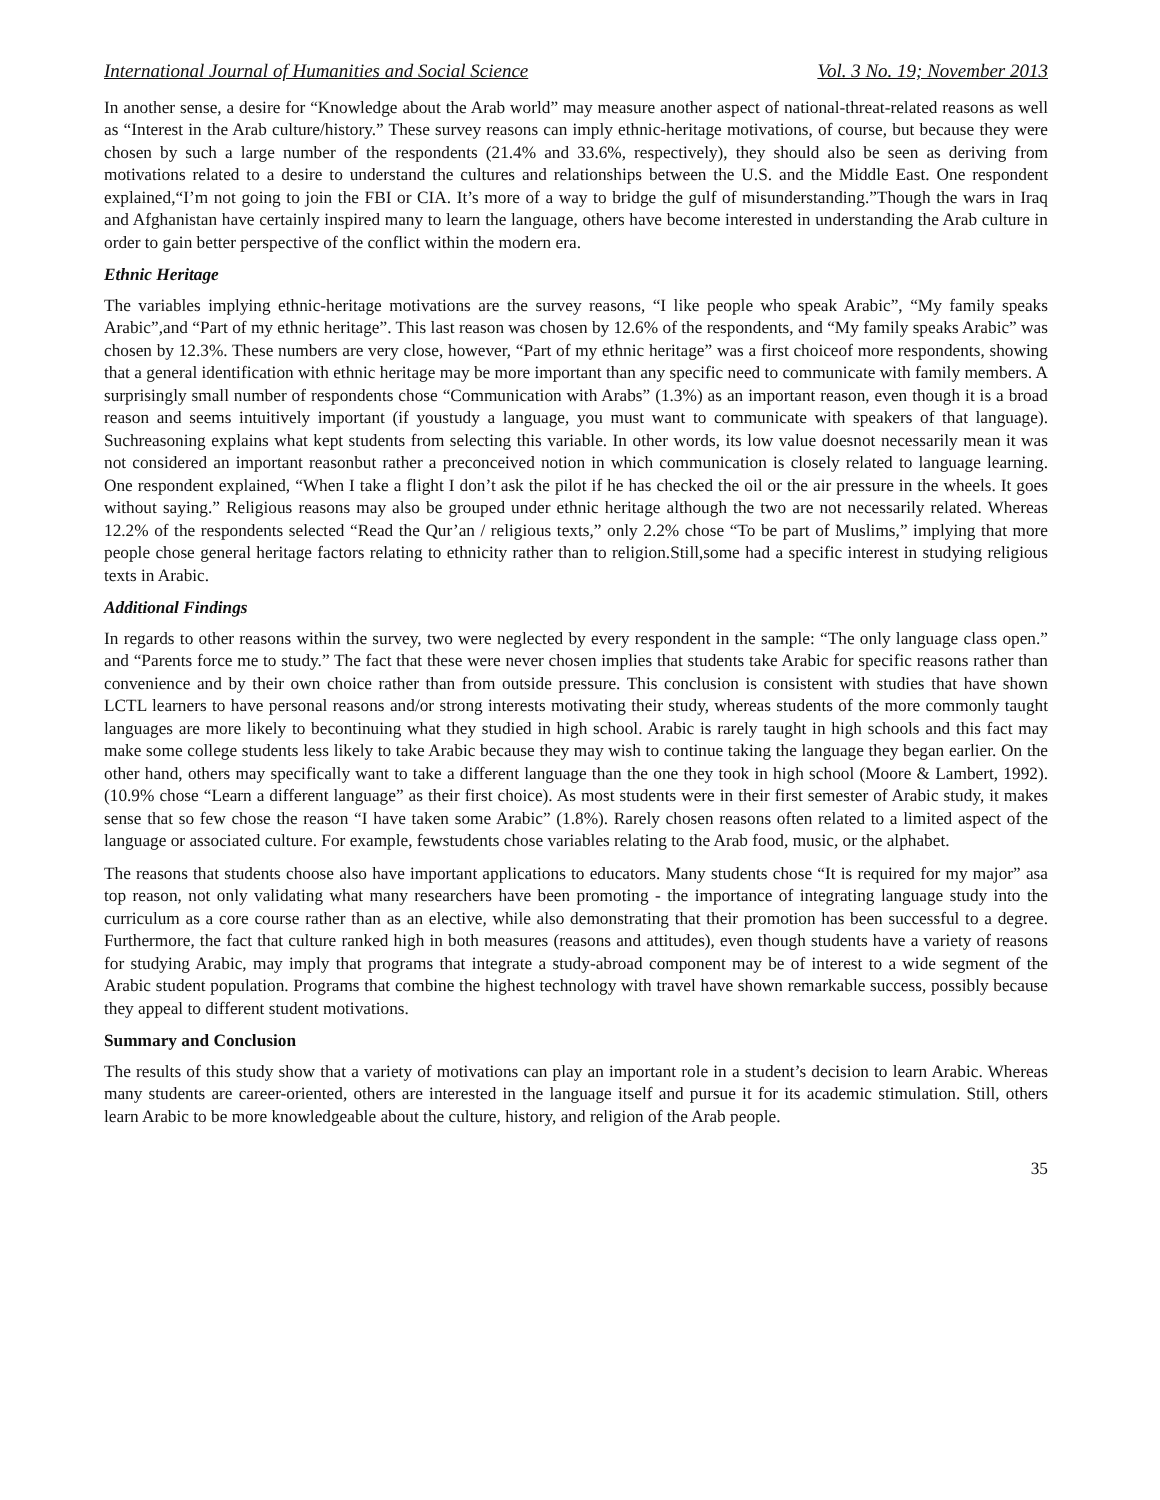International Journal of Humanities and Social Science Vol. 3 No. 19; November 2013
In another sense, a desire for “Knowledge about the Arab world” may measure another aspect of national-threat-related reasons as well as “Interest in the Arab culture/history.” These survey reasons can imply ethnic-heritage motivations, of course, but because they were chosen by such a large number of the respondents (21.4% and 33.6%, respectively), they should also be seen as deriving from motivations related to a desire to understand the cultures and relationships between the U.S. and the Middle East. One respondent explained,“I’m not going to join the FBI or CIA. It’s more of a way to bridge the gulf of misunderstanding.”Though the wars in Iraq and Afghanistan have certainly inspired many to learn the language, others have become interested in understanding the Arab culture in order to gain better perspective of the conflict within the modern era.
Ethnic Heritage
The variables implying ethnic-heritage motivations are the survey reasons, “I like people who speak Arabic”, “My family speaks Arabic”,and “Part of my ethnic heritage”. This last reason was chosen by 12.6% of the respondents, and “My family speaks Arabic” was chosen by 12.3%. These numbers are very close, however, “Part of my ethnic heritage” was a first choiceof more respondents, showing that a general identification with ethnic heritage may be more important than any specific need to communicate with family members. A surprisingly small number of respondents chose “Communication with Arabs” (1.3%) as an important reason, even though it is a broad reason and seems intuitively important (if youstudy a language, you must want to communicate with speakers of that language). Suchreasoning explains what kept students from selecting this variable. In other words, its low value doesnot necessarily mean it was not considered an important reasonbut rather a preconceived notion in which communication is closely related to language learning. One respondent explained, “When I take a flight I don’t ask the pilot if he has checked the oil or the air pressure in the wheels. It goes without saying.” Religious reasons may also be grouped under ethnic heritage although the two are not necessarily related. Whereas 12.2% of the respondents selected “Read the Qur’an / religious texts,” only 2.2% chose “To be part of Muslims,” implying that more people chose general heritage factors relating to ethnicity rather than to religion.Still,some had a specific interest in studying religious texts in Arabic.
Additional Findings
In regards to other reasons within the survey, two were neglected by every respondent in the sample: “The only language class open.” and “Parents force me to study.” The fact that these were never chosen implies that students take Arabic for specific reasons rather than convenience and by their own choice rather than from outside pressure. This conclusion is consistent with studies that have shown LCTL learners to have personal reasons and/or strong interests motivating their study, whereas students of the more commonly taught languages are more likely to becontinuing what they studied in high school. Arabic is rarely taught in high schools and this fact may make some college students less likely to take Arabic because they may wish to continue taking the language they began earlier. On the other hand, others may specifically want to take a different language than the one they took in high school (Moore & Lambert, 1992).(10.9% chose “Learn a different language” as their first choice). As most students were in their first semester of Arabic study, it makes sense that so few chose the reason “I have taken some Arabic” (1.8%). Rarely chosen reasons often related to a limited aspect of the language or associated culture. For example, fewstudents chose variables relating to the Arab food, music, or the alphabet.
The reasons that students choose also have important applications to educators. Many students chose “It is required for my major” asa top reason, not only validating what many researchers have been promoting - the importance of integrating language study into the curriculum as a core course rather than as an elective, while also demonstrating that their promotion has been successful to a degree. Furthermore, the fact that culture ranked high in both measures (reasons and attitudes), even though students have a variety of reasons for studying Arabic, may imply that programs that integrate a study-abroad component may be of interest to a wide segment of the Arabic student population. Programs that combine the highest technology with travel have shown remarkable success, possibly because they appeal to different student motivations.
Summary and Conclusion
The results of this study show that a variety of motivations can play an important role in a student’s decision to learn Arabic. Whereas many students are career-oriented, others are interested in the language itself and pursue it for its academic stimulation. Still, others learn Arabic to be more knowledgeable about the culture, history, and religion of the Arab people.
35